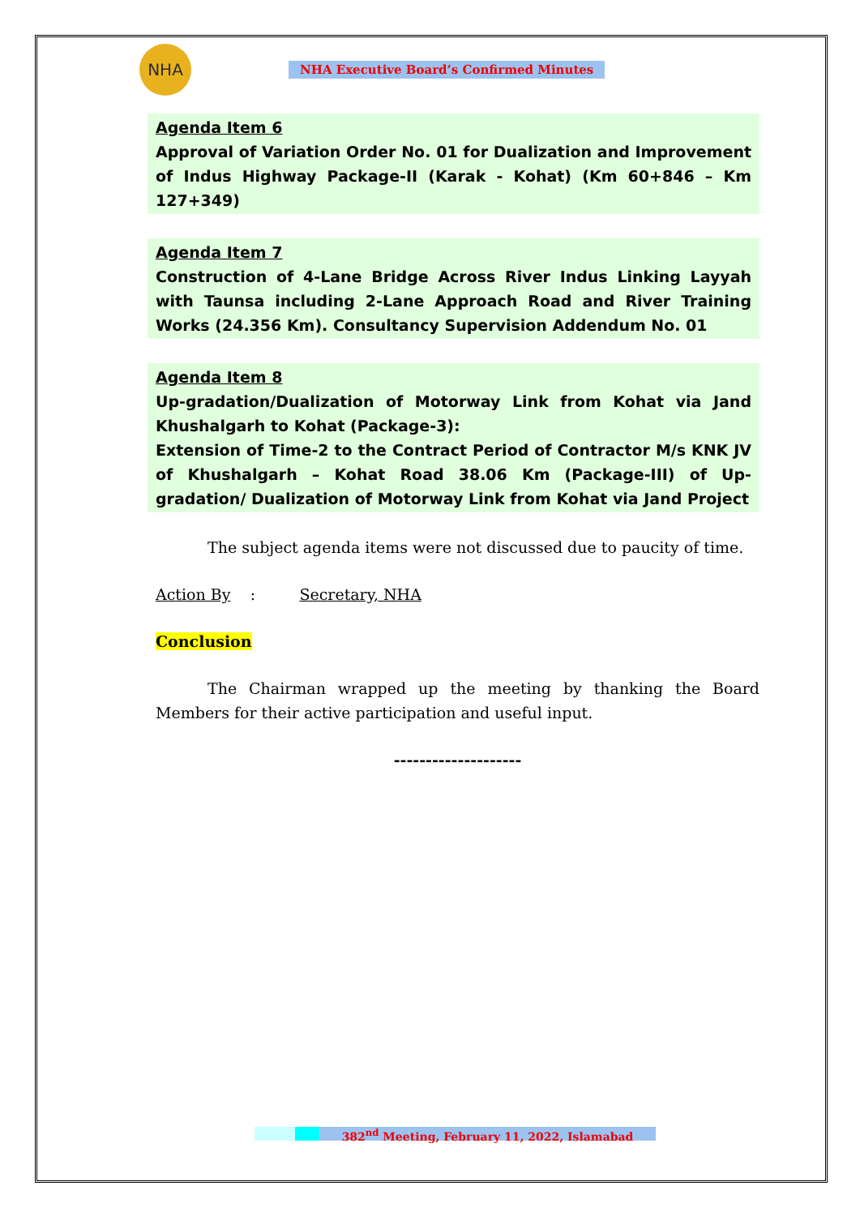NHA
NHA Executive Board’s Confirmed Minutes
Agenda Item 6
Approval of Variation Order No. 01 for Dualization and Improvement of Indus Highway Package-II (Karak - Kohat) (Km 60+846 – Km 127+349)
Agenda Item 7
Construction of 4-Lane Bridge Across River Indus Linking Layyah with Taunsa including 2-Lane Approach Road and River Training Works (24.356 Km). Consultancy Supervision Addendum No. 01
Agenda Item 8
Up-gradation/Dualization of Motorway Link from Kohat via Jand Khushalgarh to Kohat (Package-3):
Extension of Time-2 to the Contract Period of Contractor M/s KNK JV of Khushalgarh – Kohat Road 38.06 Km (Package-III) of Up-gradation/ Dualization of Motorway Link from Kohat via Jand Project
The subject agenda items were not discussed due to paucity of time.
Action By : Secretary, NHA
Conclusion
The Chairman wrapped up the meeting by thanking the Board Members for their active participation and useful input.
--------------------
382<sup>nd</sup> Meeting, February 11, 2022, Islamabad